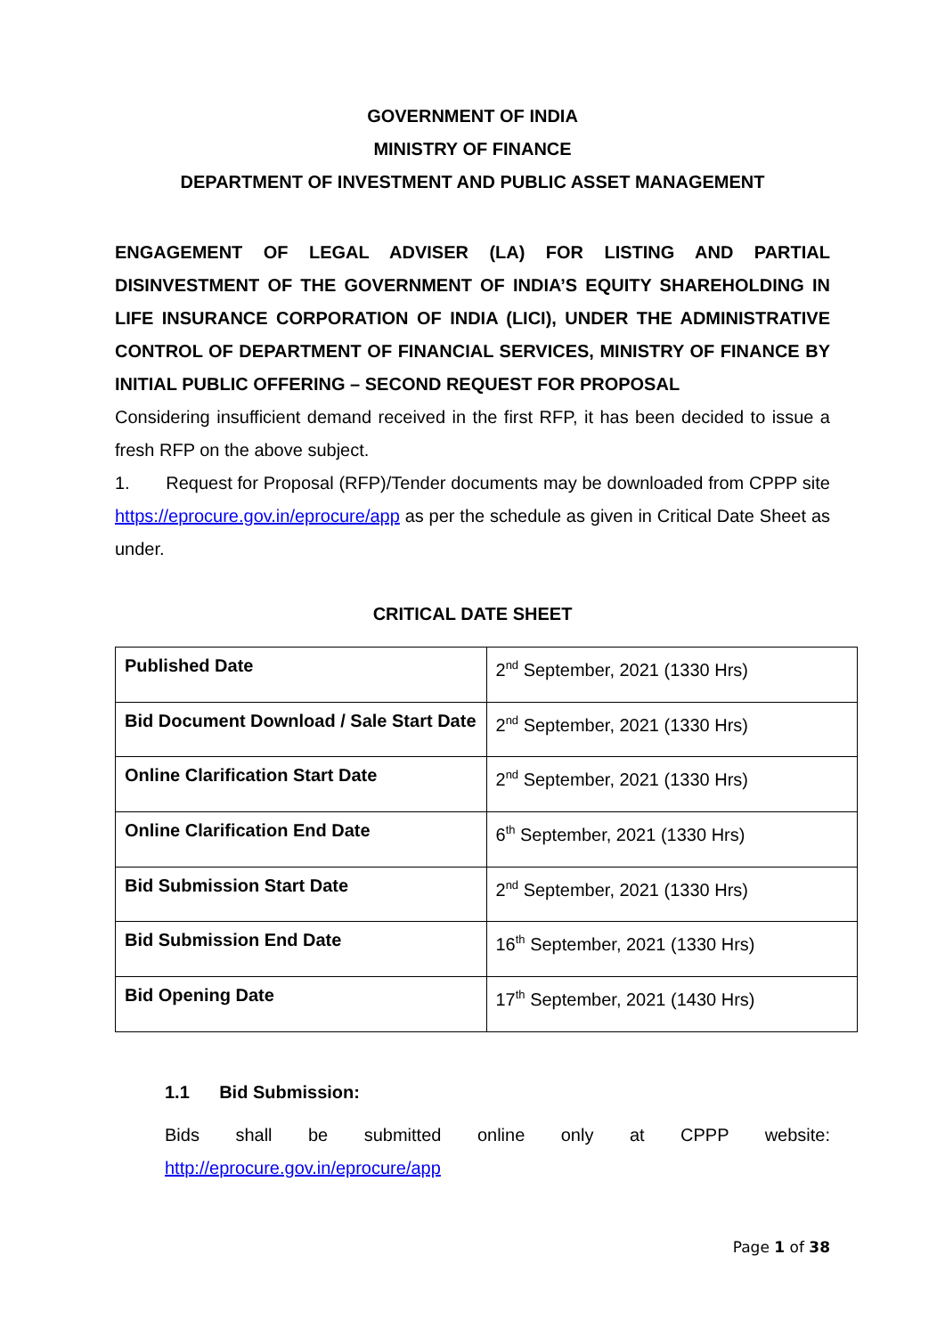GOVERNMENT OF INDIA
MINISTRY OF FINANCE
DEPARTMENT OF INVESTMENT AND PUBLIC ASSET MANAGEMENT
ENGAGEMENT OF LEGAL ADVISER (LA) FOR LISTING AND PARTIAL DISINVESTMENT OF THE GOVERNMENT OF INDIA’S EQUITY SHAREHOLDING IN LIFE INSURANCE CORPORATION OF INDIA (LICI), UNDER THE ADMINISTRATIVE CONTROL OF DEPARTMENT OF FINANCIAL SERVICES, MINISTRY OF FINANCE BY INITIAL PUBLIC OFFERING – SECOND REQUEST FOR PROPOSAL
Considering insufficient demand received in the first RFP, it has been decided to issue a fresh RFP on the above subject.
1. Request for Proposal (RFP)/Tender documents may be downloaded from CPPP site https://eprocure.gov.in/eprocure/app as per the schedule as given in Critical Date Sheet as under.
CRITICAL DATE SHEET
| Published Date | 2<sup>nd</sup> September, 2021 (1330 Hrs) |
| Bid Document Download / Sale Start Date | 2<sup>nd</sup> September, 2021 (1330 Hrs) |
| Online Clarification Start Date | 2<sup>nd</sup> September, 2021 (1330 Hrs) |
| Online Clarification End Date | 6<sup>th</sup> September, 2021 (1330 Hrs) |
| Bid Submission Start Date | 2<sup>nd</sup> September, 2021 (1330 Hrs) |
| Bid Submission End Date | 16<sup>th</sup> September, 2021 (1330 Hrs) |
| Bid Opening Date | 17<sup>th</sup> September, 2021 (1430 Hrs) |
1.1 Bid Submission:
Bids shall be submitted online only at CPPP website:
http://eprocure.gov.in/eprocure/app
Page 1 of 38